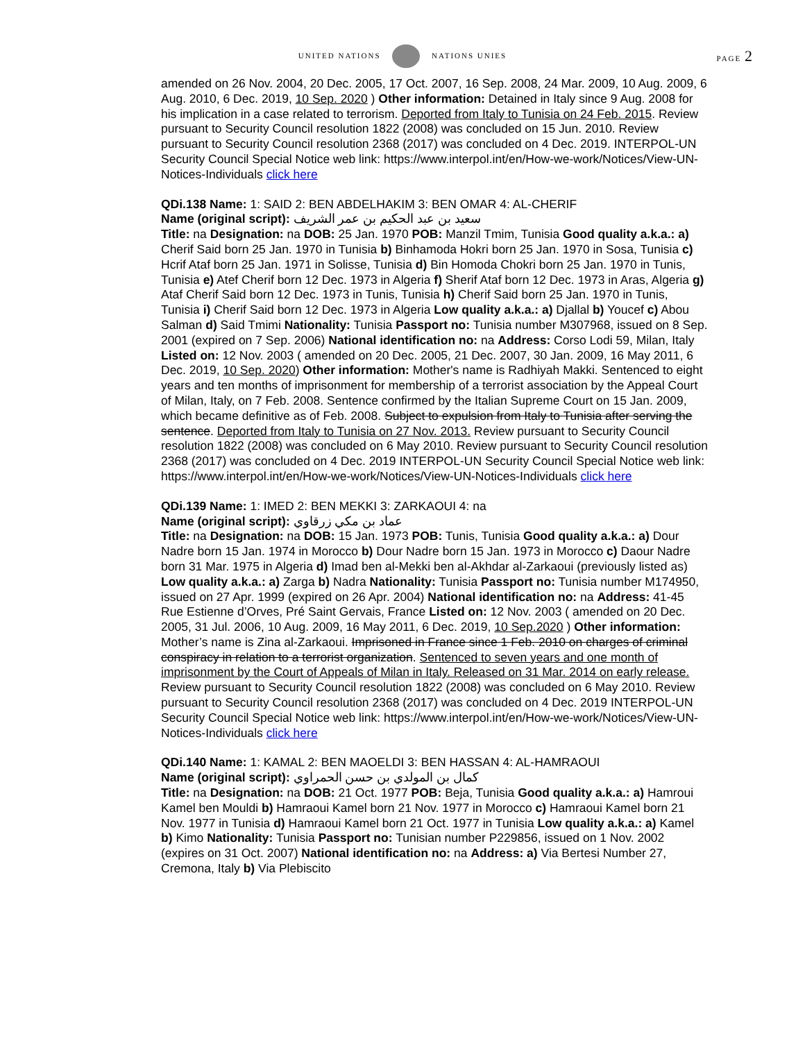UNITED NATIONS NATIONS UNIES
PAGE 2
amended on 26 Nov. 2004, 20 Dec. 2005, 17 Oct. 2007, 16 Sep. 2008, 24 Mar. 2009, 10 Aug. 2009, 6 Aug. 2010, 6 Dec. 2019, 10 Sep. 2020 ) Other information: Detained in Italy since 9 Aug. 2008 for his implication in a case related to terrorism. Deported from Italy to Tunisia on 24 Feb. 2015. Review pursuant to Security Council resolution 1822 (2008) was concluded on 15 Jun. 2010. Review pursuant to Security Council resolution 2368 (2017) was concluded on 4 Dec. 2019. INTERPOL-UN Security Council Special Notice web link: https://www.interpol.int/en/How-we-work/Notices/View-UN-Notices-Individuals click here
QDi.138 Name: 1: SAID 2: BEN ABDELHAKIM 3: BEN OMAR 4: AL-CHERIF
Name (original script): سعيد بن عبد الحكيم بن عمر الشريف
Title: na Designation: na DOB: 25 Jan. 1970 POB: Manzil Tmim, Tunisia Good quality a.k.a.: a) Cherif Said born 25 Jan. 1970 in Tunisia b) Binhamoda Hokri born 25 Jan. 1970 in Sosa, Tunisia c) Hcrif Ataf born 25 Jan. 1971 in Solisse, Tunisia d) Bin Homoda Chokri born 25 Jan. 1970 in Tunis, Tunisia e) Atef Cherif born 12 Dec. 1973 in Algeria f) Sherif Ataf born 12 Dec. 1973 in Aras, Algeria g) Ataf Cherif Said born 12 Dec. 1973 in Tunis, Tunisia h) Cherif Said born 25 Jan. 1970 in Tunis, Tunisia i) Cherif Said born 12 Dec. 1973 in Algeria Low quality a.k.a.: a) Djallal b) Youcef c) Abou Salman d) Said Tmimi Nationality: Tunisia Passport no: Tunisia number M307968, issued on 8 Sep. 2001 (expired on 7 Sep. 2006) National identification no: na Address: Corso Lodi 59, Milan, Italy Listed on: 12 Nov. 2003 ( amended on 20 Dec. 2005, 21 Dec. 2007, 30 Jan. 2009, 16 May 2011, 6 Dec. 2019, 10 Sep. 2020) Other information: Mother's name is Radhiyah Makki. Sentenced to eight years and ten months of imprisonment for membership of a terrorist association by the Appeal Court of Milan, Italy, on 7 Feb. 2008. Sentence confirmed by the Italian Supreme Court on 15 Jan. 2009, which became definitive as of Feb. 2008. Subject to expulsion from Italy to Tunisia after serving the sentence. Deported from Italy to Tunisia on 27 Nov. 2013. Review pursuant to Security Council resolution 1822 (2008) was concluded on 6 May 2010. Review pursuant to Security Council resolution 2368 (2017) was concluded on 4 Dec. 2019 INTERPOL-UN Security Council Special Notice web link: https://www.interpol.int/en/How-we-work/Notices/View-UN-Notices-Individuals click here
QDi.139 Name: 1: IMED 2: BEN MEKKI 3: ZARKAOUI 4: na
Name (original script): عماد بن مكي زرقاوي
Title: na Designation: na DOB: 15 Jan. 1973 POB: Tunis, Tunisia Good quality a.k.a.: a) Dour Nadre born 15 Jan. 1974 in Morocco b) Dour Nadre born 15 Jan. 1973 in Morocco c) Daour Nadre born 31 Mar. 1975 in Algeria d) Imad ben al-Mekki ben al-Akhdar al-Zarkaoui (previously listed as) Low quality a.k.a.: a) Zarga b) Nadra Nationality: Tunisia Passport no: Tunisia number M174950, issued on 27 Apr. 1999 (expired on 26 Apr. 2004) National identification no: na Address: 41-45 Rue Estienne d’Orves, Pré Saint Gervais, France Listed on: 12 Nov. 2003 ( amended on 20 Dec. 2005, 31 Jul. 2006, 10 Aug. 2009, 16 May 2011, 6 Dec. 2019, 10 Sep.2020 ) Other information: Mother’s name is Zina al-Zarkaoui. Imprisoned in France since 1 Feb. 2010 on charges of criminal conspiracy in relation to a terrorist organization. Sentenced to seven years and one month of imprisonment by the Court of Appeals of Milan in Italy. Released on 31 Mar. 2014 on early release. Review pursuant to Security Council resolution 1822 (2008) was concluded on 6 May 2010. Review pursuant to Security Council resolution 2368 (2017) was concluded on 4 Dec. 2019 INTERPOL-UN Security Council Special Notice web link: https://www.interpol.int/en/How-we-work/Notices/View-UN-Notices-Individuals click here
QDi.140 Name: 1: KAMAL 2: BEN MAOELDI 3: BEN HASSAN 4: AL-HAMRAOUI
Name (original script): كمال بن المولدي بن حسن الحمراوي
Title: na Designation: na DOB: 21 Oct. 1977 POB: Beja, Tunisia Good quality a.k.a.: a) Hamroui Kamel ben Mouldi b) Hamraoui Kamel born 21 Nov. 1977 in Morocco c) Hamraoui Kamel born 21 Nov. 1977 in Tunisia d) Hamraoui Kamel born 21 Oct. 1977 in Tunisia Low quality a.k.a.: a) Kamel b) Kimo Nationality: Tunisia Passport no: Tunisian number P229856, issued on 1 Nov. 2002 (expires on 31 Oct. 2007) National identification no: na Address: a) Via Bertesi Number 27, Cremona, Italy b) Via Plebiscito